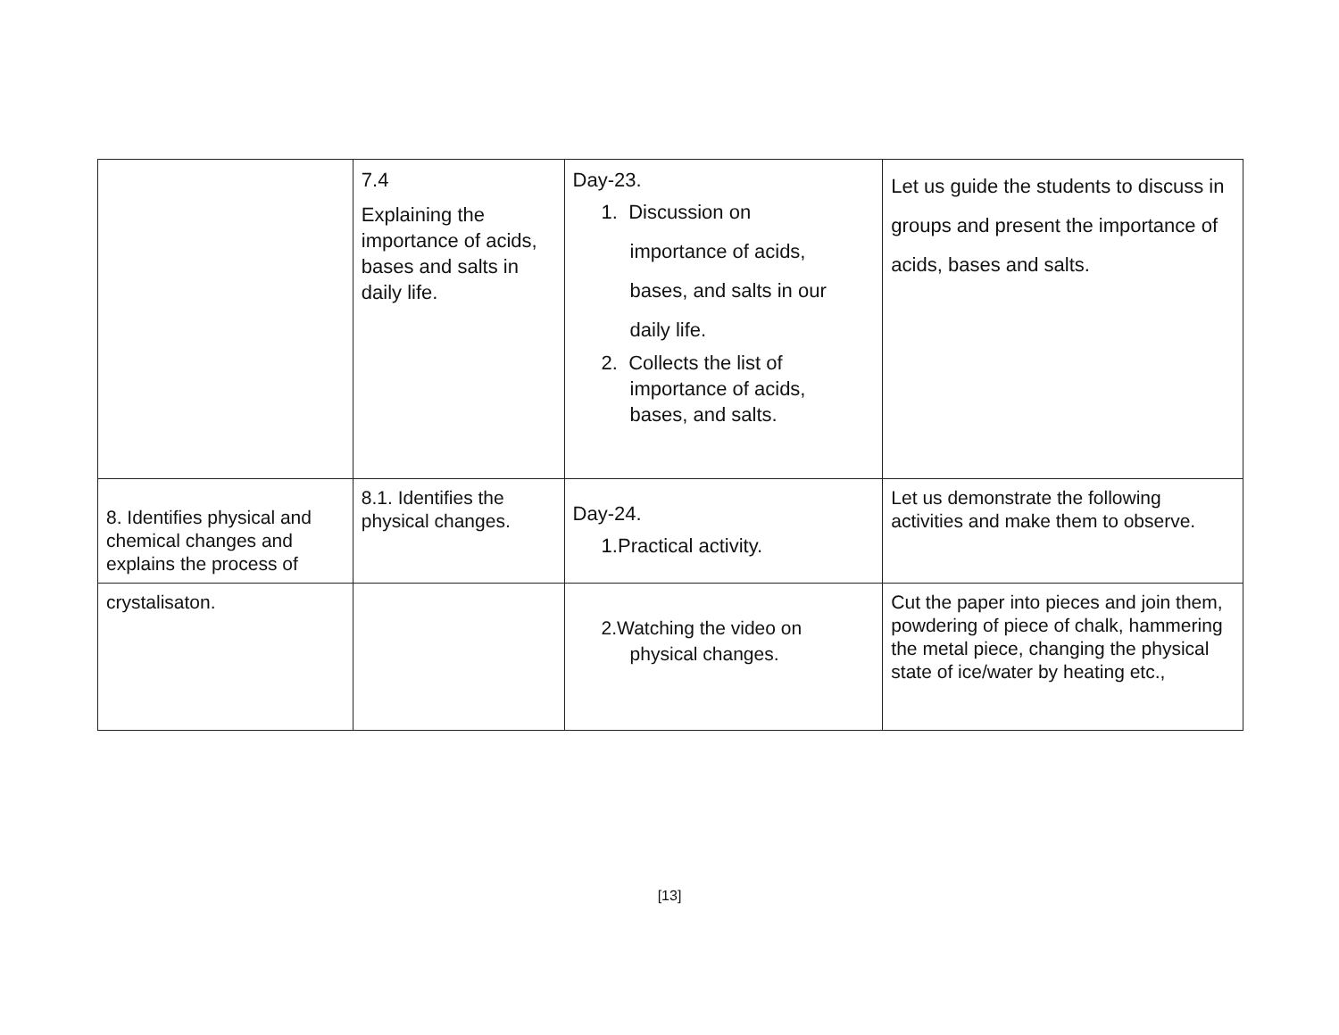| | 7.4 Explaining the importance of acids, bases and salts in daily life. | Day-23. 1. Discussion on importance of acids, bases, and salts in our daily life. 2. Collects the list of importance of acids, bases, and salts. | Let us guide the students to discuss in groups and present the importance of acids, bases and salts. |
| 8. Identifies physical and chemical changes and explains the process of | 8.1. Identifies the physical changes. | Day-24. 1.Practical activity. | Let us demonstrate the following activities and make them to observe. |
| crystalisaton. | | 2.Watching the video on physical changes. | Cut the paper into pieces and join them, powdering of piece of chalk, hammering the metal piece, changing the physical state of ice/water by heating etc., |
[13]